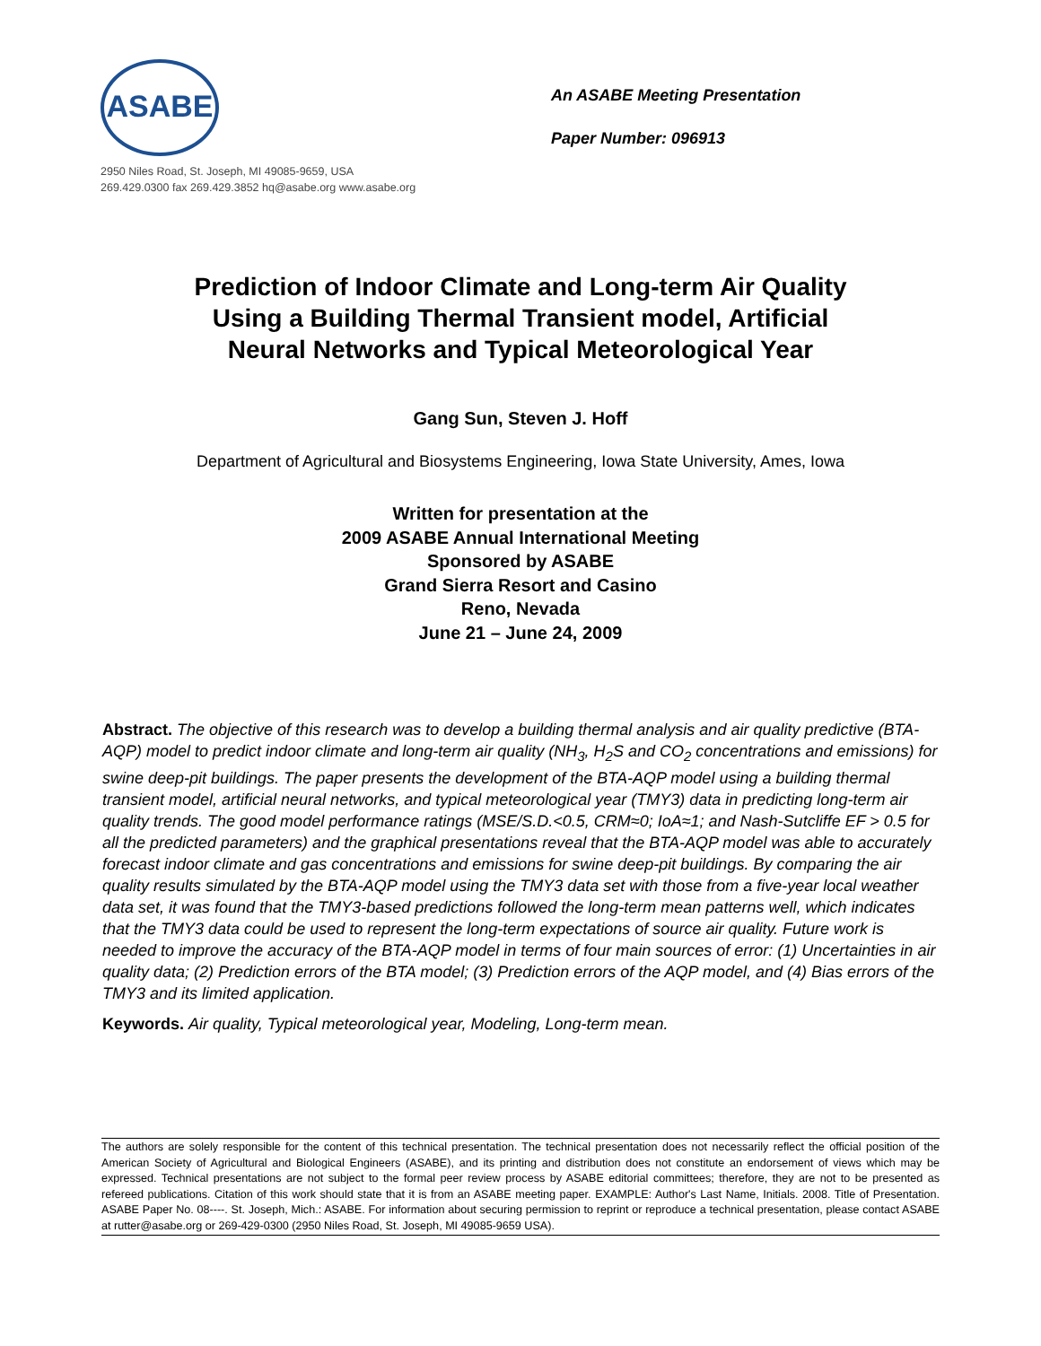ASABE
2950 Niles Road, St. Joseph, MI 49085-9659, USA
269.429.0300 fax 269.429.3852 hq@asabe.org www.asabe.org
An ASABE Meeting Presentation
Paper Number: 096913
Prediction of Indoor Climate and Long-term Air Quality
Using a Building Thermal Transient model, Artificial
Neural Networks and Typical Meteorological Year
Gang Sun, Steven J. Hoff
Department of Agricultural and Biosystems Engineering, Iowa State University, Ames, Iowa
Written for presentation at the
2009 ASABE Annual International Meeting
Sponsored by ASABE
Grand Sierra Resort and Casino
Reno, Nevada
June 21 – June 24, 2009
Abstract. The objective of this research was to develop a building thermal analysis and air quality predictive (BTA-AQP) model to predict indoor climate and long-term air quality (NH<sub>3</sub>, H<sub>2</sub>S and CO<sub>2</sub> concentrations and emissions) for swine deep-pit buildings. The paper presents the development of the BTA-AQP model using a building thermal transient model, artificial neural networks, and typical meteorological year (TMY3) data in predicting long-term air quality trends. The good model performance ratings (MSE/S.D.<0.5, CRM≈0; IoA≈1; and Nash-Sutcliffe EF > 0.5 for all the predicted parameters) and the graphical presentations reveal that the BTA-AQP model was able to accurately forecast indoor climate and gas concentrations and emissions for swine deep-pit buildings. By comparing the air quality results simulated by the BTA-AQP model using the TMY3 data set with those from a five-year local weather data set, it was found that the TMY3-based predictions followed the long-term mean patterns well, which indicates that the TMY3 data could be used to represent the long-term expectations of source air quality. Future work is needed to improve the accuracy of the BTA-AQP model in terms of four main sources of error: (1) Uncertainties in air quality data; (2) Prediction errors of the BTA model; (3) Prediction errors of the AQP model, and (4) Bias errors of the TMY3 and its limited application.
Keywords. Air quality, Typical meteorological year, Modeling, Long-term mean.
The authors are solely responsible for the content of this technical presentation. The technical presentation does not necessarily reflect the official position of the American Society of Agricultural and Biological Engineers (ASABE), and its printing and distribution does not constitute an endorsement of views which may be expressed. Technical presentations are not subject to the formal peer review process by ASABE editorial committees; therefore, they are not to be presented as refereed publications. Citation of this work should state that it is from an ASABE meeting paper. EXAMPLE: Author's Last Name, Initials. 2008. Title of Presentation. ASABE Paper No. 08----. St. Joseph, Mich.: ASABE. For information about securing permission to reprint or reproduce a technical presentation, please contact ASABE at rutter@asabe.org or 269-429-0300 (2950 Niles Road, St. Joseph, MI 49085-9659 USA).